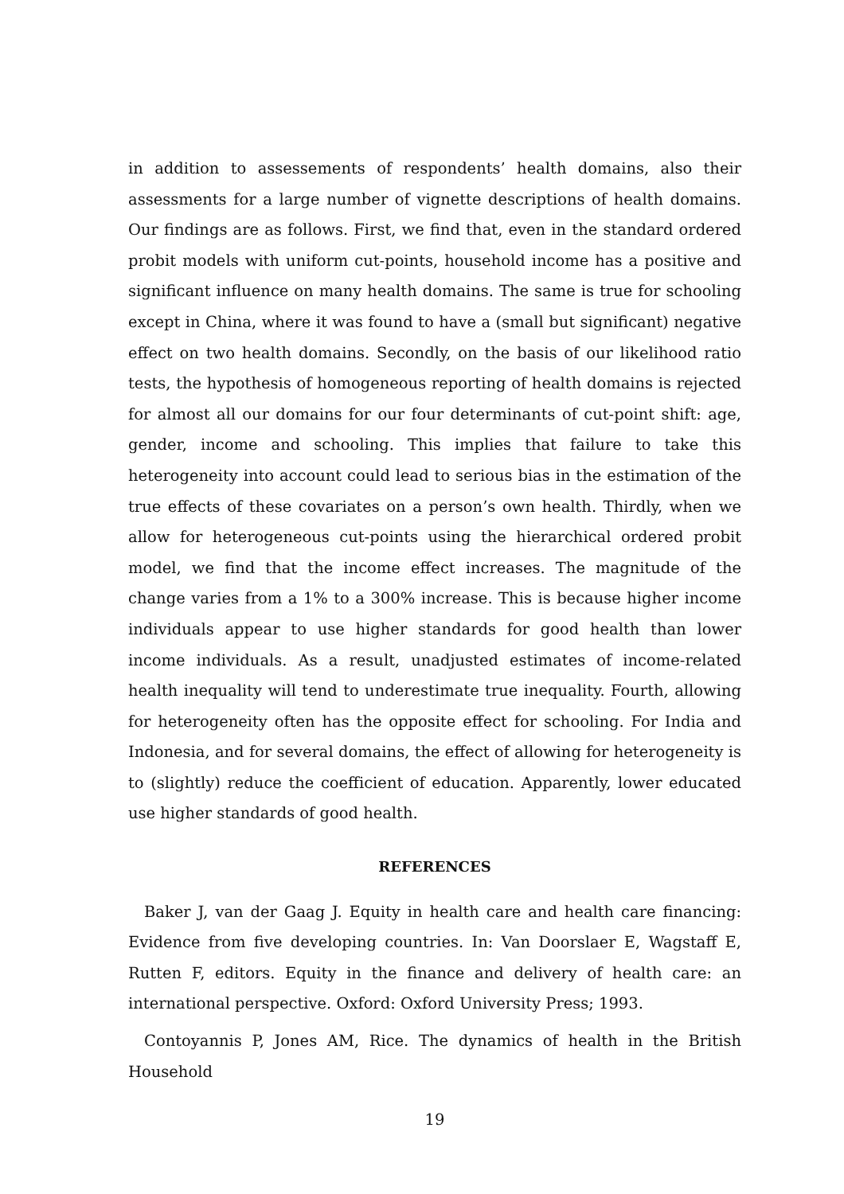in addition to assessements of respondents’ health domains, also their assessments for a large number of vignette descriptions of health domains. Our findings are as follows. First, we find that, even in the standard ordered probit models with uniform cut-points, household income has a positive and significant influence on many health domains. The same is true for schooling except in China, where it was found to have a (small but significant) negative effect on two health domains. Secondly, on the basis of our likelihood ratio tests, the hypothesis of homogeneous reporting of health domains is rejected for almost all our domains for our four determinants of cut-point shift: age, gender, income and schooling. This implies that failure to take this heterogeneity into account could lead to serious bias in the estimation of the true effects of these covariates on a person’s own health. Thirdly, when we allow for heterogeneous cut-points using the hierarchical ordered probit model, we find that the income effect increases. The magnitude of the change varies from a 1% to a 300% increase. This is because higher income individuals appear to use higher standards for good health than lower income individuals. As a result, unadjusted estimates of income-related health inequality will tend to underestimate true inequality. Fourth, allowing for heterogeneity often has the opposite effect for schooling. For India and Indonesia, and for several domains, the effect of allowing for heterogeneity is to (slightly) reduce the coefficient of education. Apparently, lower educated use higher standards of good health.
REFERENCES
Baker J, van der Gaag J. Equity in health care and health care financing: Evidence from five developing countries. In: Van Doorslaer E, Wagstaff E, Rutten F, editors. Equity in the finance and delivery of health care: an international perspective. Oxford: Oxford University Press; 1993.
Contoyannis P, Jones AM, Rice. The dynamics of health in the British Household
19